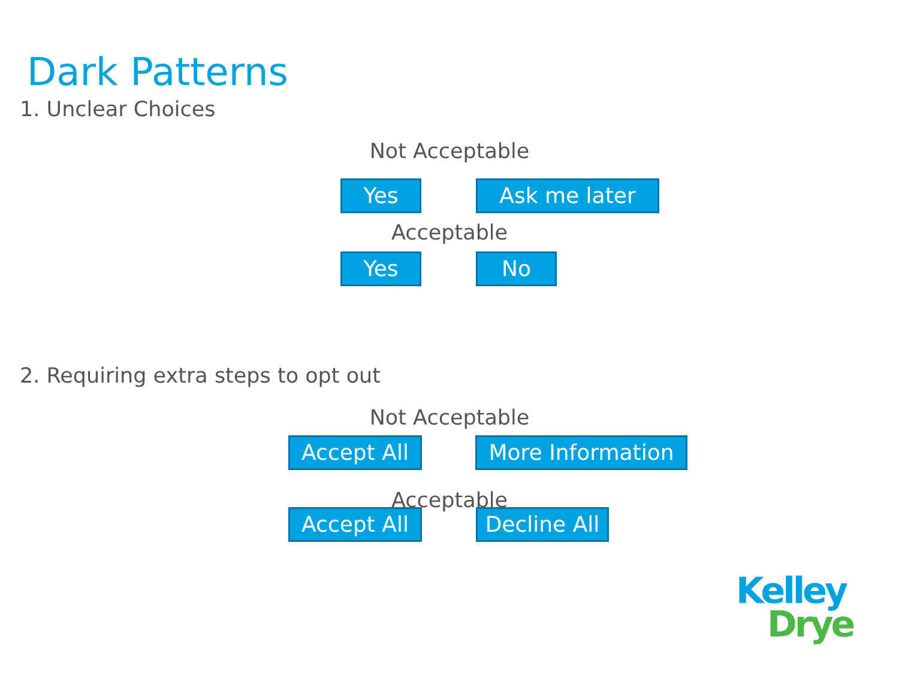Dark Patterns
1. Unclear Choices
Not Acceptable
Yes Ask me later
Acceptable
Yes No
2. Requiring extra steps to opt out
Not Acceptable
Accept All More Information
Acceptable
Accept All
Decline All
Kelley
Drye